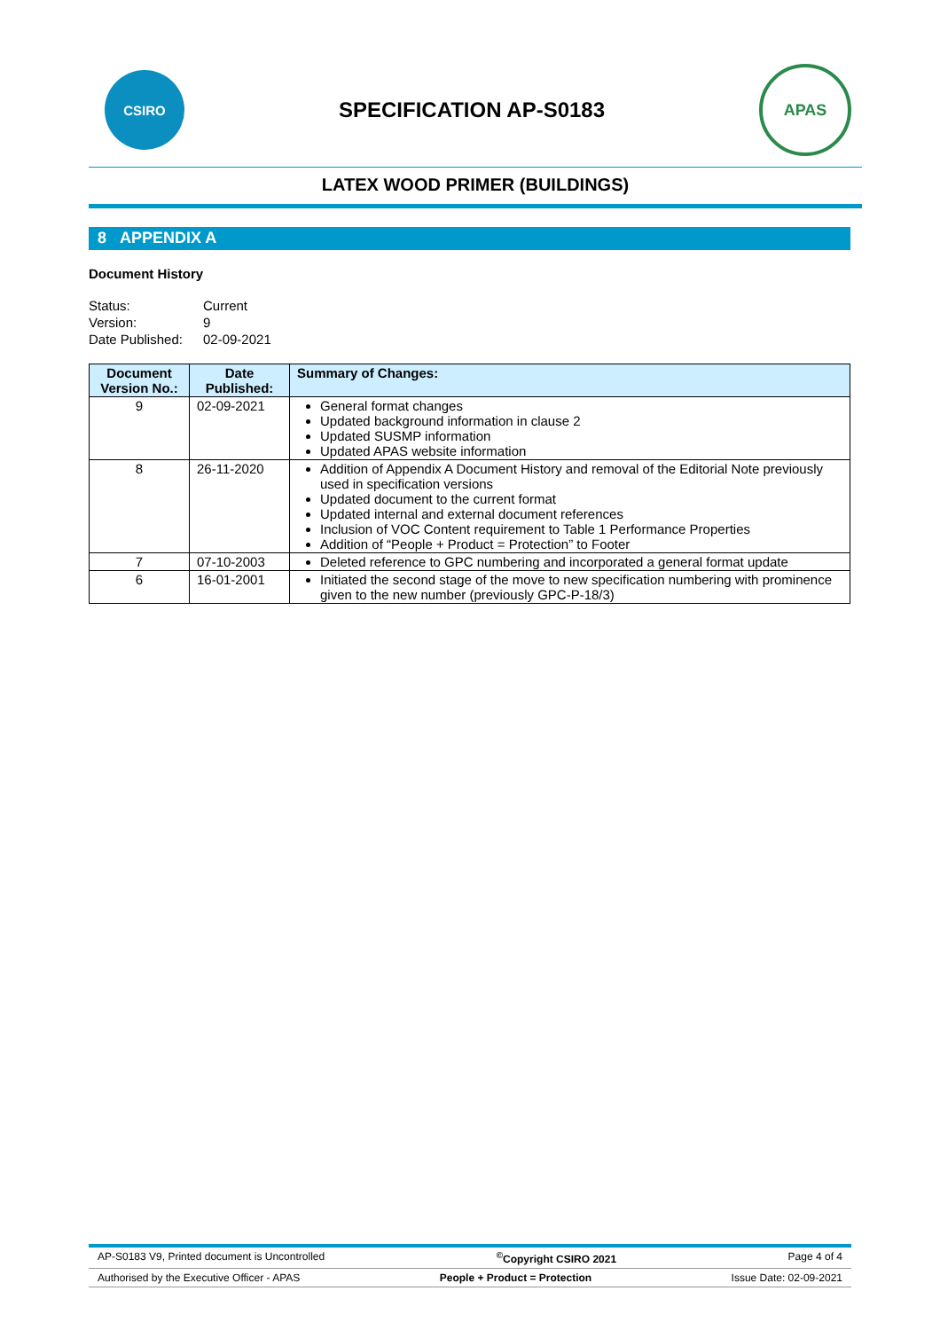CSIRO
SPECIFICATION AP-S0183
APAS
LATEX WOOD PRIMER (BUILDINGS)
8 APPENDIX A
Document History
| Status: | Current |
| Version: | 9 |
| Date Published: | 02-09-2021 |
| Document Version No.: | Date Published: | Summary of Changes: |
| --- | --- | --- |
| 9 | 02-09-2021 | General format changes Updated background information in clause 2 Updated SUSMP information Updated APAS website information |
| 8 | 26-11-2020 | Addition of Appendix A Document History and removal of the Editorial Note previously used in specification versions Updated document to the current format Updated internal and external document references Inclusion of VOC Content requirement to Table 1 Performance Properties Addition of “People + Product = Protection” to Footer |
| 7 | 07-10-2003 | Deleted reference to GPC numbering and incorporated a general format update |
| 6 | 16-01-2001 | Initiated the second stage of the move to new specification numbering with prominence given to the new number (previously GPC-P-18/3) |
AP-S0183 V9, Printed document is Uncontrolled<sup>©</sup>Copyright CSIRO 2021 Page 4 of 4
Authorised by the Executive Officer - APAS People + Product = Protection Issue Date: 02-09-2021